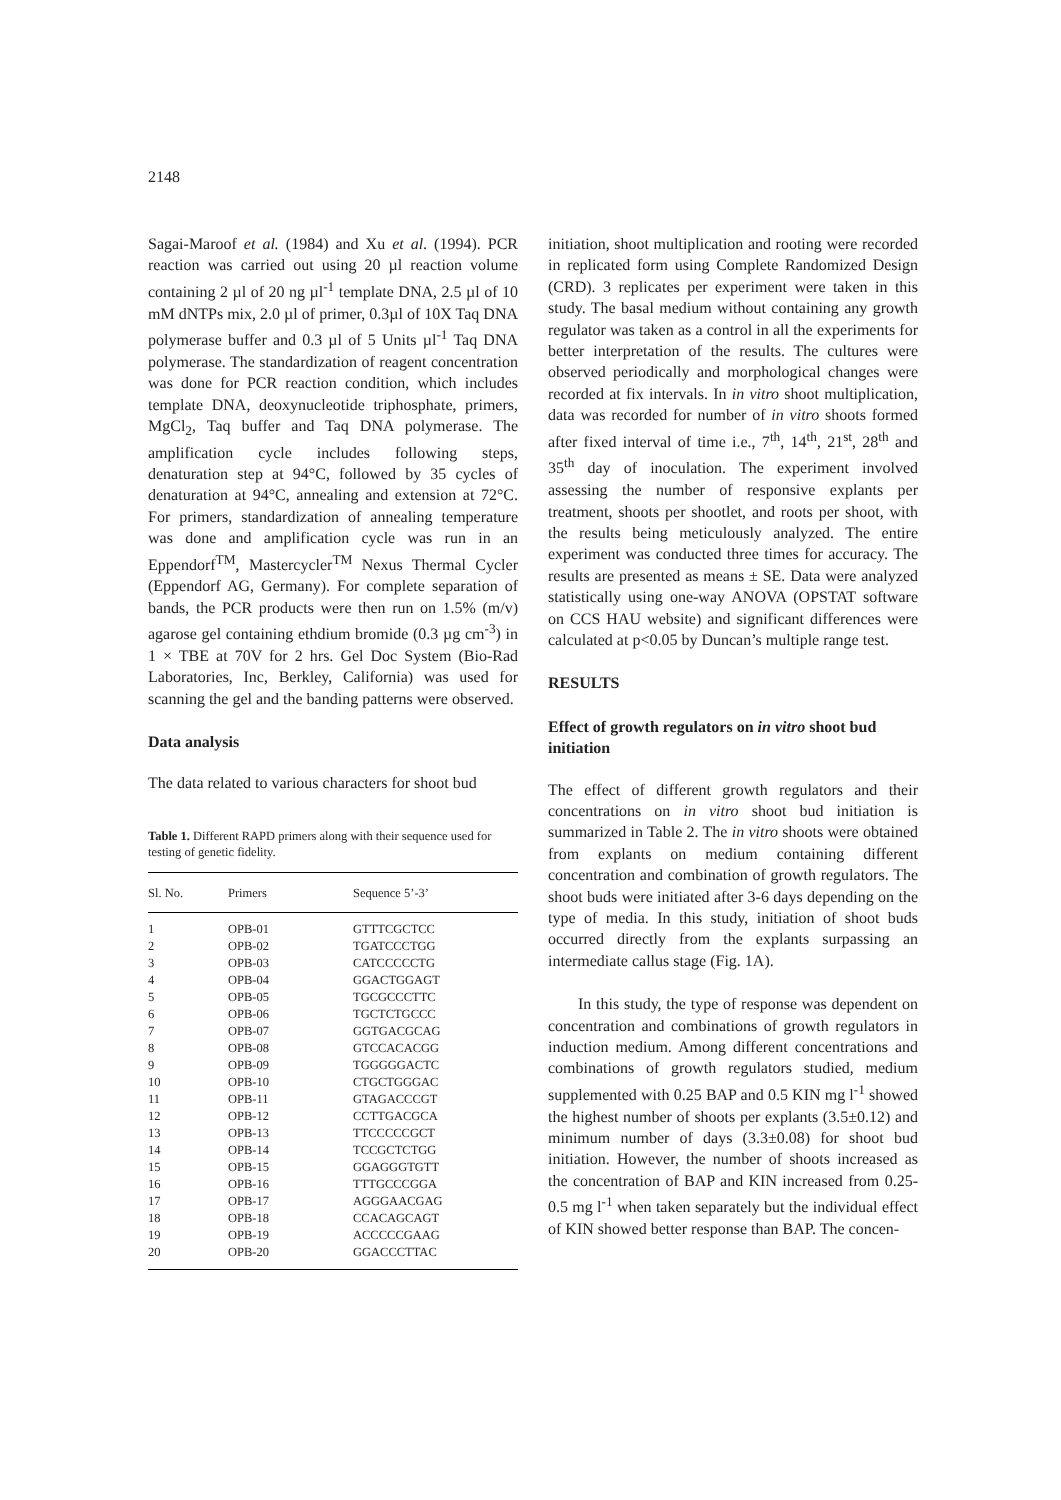2148
Sagai-Maroof et al. (1984) and Xu et al. (1994). PCR reaction was carried out using 20 µl reaction volume containing 2 µl of 20 ng µl<sup>-1</sup> template DNA, 2.5 µl of 10 mM dNTPs mix, 2.0 µl of primer, 0.3µl of 10X Taq DNA polymerase buffer and 0.3 µl of 5 Units µl<sup>-1</sup> Taq DNA polymerase. The standardization of reagent concentration was done for PCR reaction condition, which includes template DNA, deoxynucleotide triphosphate, primers, MgCl<sub>2</sub>, Taq buffer and Taq DNA polymerase. The amplification cycle includes following steps, denaturation step at 94°C, followed by 35 cycles of denaturation at 94°C, annealing and extension at 72°C. For primers, standardization of annealing temperature was done and amplification cycle was run in an Eppendorf<sup>TM</sup>, Mastercycler<sup>TM</sup> Nexus Thermal Cycler (Eppendorf AG, Germany). For complete separation of bands, the PCR products were then run on 1.5% (m/v) agarose gel containing ethdium bromide (0.3 µg cm<sup>-3</sup>) in 1 × TBE at 70V for 2 hrs. Gel Doc System (Bio-Rad Laboratories, Inc, Berkley, California) was used for scanning the gel and the banding patterns were observed.
Data analysis
The data related to various characters for shoot bud
Table 1. Different RAPD primers along with their sequence used for testing of genetic fidelity.
| Sl. No. | Primers | Sequence 5’-3’ |
| --- | --- | --- |
| 1 | OPB-01 | GTTTCGCTCC |
| 2 | OPB-02 | TGATCCCTGG |
| 3 | OPB-03 | CATCCCCCTG |
| 4 | OPB-04 | GGACTGGAGT |
| 5 | OPB-05 | TGCGCCCTTC |
| 6 | OPB-06 | TGCTCTGCCC |
| 7 | OPB-07 | GGTGACGCAG |
| 8 | OPB-08 | GTCCACACGG |
| 9 | OPB-09 | TGGGGGACTC |
| 10 | OPB-10 | CTGCTGGGAC |
| 11 | OPB-11 | GTAGACCCGT |
| 12 | OPB-12 | CCTTGACGCA |
| 13 | OPB-13 | TTCCCCCGCT |
| 14 | OPB-14 | TCCGCTCTGG |
| 15 | OPB-15 | GGAGGGTGTT |
| 16 | OPB-16 | TTTGCCCGGA |
| 17 | OPB-17 | AGGGAACGAG |
| 18 | OPB-18 | CCACAGCAGT |
| 19 | OPB-19 | ACCCCCGAAG |
| 20 | OPB-20 | GGACCCTTAC |
initiation, shoot multiplication and rooting were recorded in replicated form using Complete Randomized Design (CRD). 3 replicates per experiment were taken in this study. The basal medium without containing any growth regulator was taken as a control in all the experiments for better interpretation of the results. The cultures were observed periodically and morphological changes were recorded at fix intervals. In in vitro shoot multiplication, data was recorded for number of in vitro shoots formed after fixed interval of time i.e., 7<sup>th</sup>, 14<sup>th</sup>, 21<sup>st</sup>, 28<sup>th</sup> and 35<sup>th</sup> day of inoculation. The experiment involved assessing the number of responsive explants per treatment, shoots per shootlet, and roots per shoot, with the results being meticulously analyzed. The entire experiment was conducted three times for accuracy. The results are presented as means ± SE. Data were analyzed statistically using one-way ANOVA (OPSTAT software on CCS HAU website) and significant differences were calculated at p<0.05 by Duncan’s multiple range test.
RESULTS
Effect of growth regulators on in vitro shoot bud initiation
The effect of different growth regulators and their concentrations on in vitro shoot bud initiation is summarized in Table 2. The in vitro shoots were obtained from explants on medium containing different concentration and combination of growth regulators. The shoot buds were initiated after 3-6 days depending on the type of media. In this study, initiation of shoot buds occurred directly from the explants surpassing an intermediate callus stage (Fig. 1A).
In this study, the type of response was dependent on concentration and combinations of growth regulators in induction medium. Among different concentrations and combinations of growth regulators studied, medium supplemented with 0.25 BAP and 0.5 KIN mg l<sup>-1</sup> showed the highest number of shoots per explants (3.5±0.12) and minimum number of days (3.3±0.08) for shoot bud initiation. However, the number of shoots increased as the concentration of BAP and KIN increased from 0.25-0.5 mg l<sup>-1</sup> when taken separately but the individual effect of KIN showed better response than BAP. The concen-